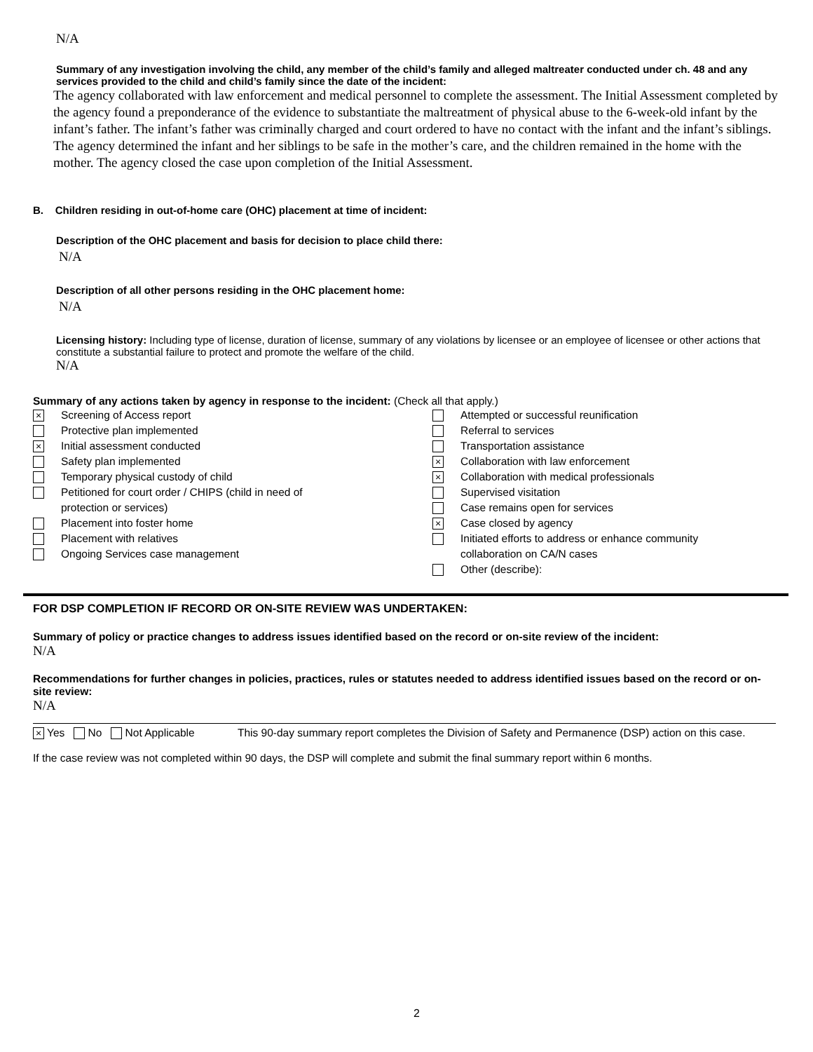N/A
Summary of any investigation involving the child, any member of the child’s family and alleged maltreater conducted under ch. 48 and any services provided to the child and child’s family since the date of the incident:
The agency collaborated with law enforcement and medical personnel to complete the assessment. The Initial Assessment completed by the agency found a preponderance of the evidence to substantiate the maltreatment of physical abuse to the 6-week-old infant by the infant’s father. The infant’s father was criminally charged and court ordered to have no contact with the infant and the infant’s siblings. The agency determined the infant and her siblings to be safe in the mother’s care, and the children remained in the home with the mother. The agency closed the case upon completion of the Initial Assessment.
B. Children residing in out-of-home care (OHC) placement at time of incident:
Description of the OHC placement and basis for decision to place child there:
N/A
Description of all other persons residing in the OHC placement home:
N/A
Licensing history: Including type of license, duration of license, summary of any violations by licensee or an employee of licensee or other actions that constitute a substantial failure to protect and promote the welfare of the child.
N/A
Summary of any actions taken by agency in response to the incident: (Check all that apply.)
× Screening of Access report
Protective plan implemented
× Initial assessment conducted
Safety plan implemented
Temporary physical custody of child
Petitioned for court order / CHIPS (child in need of
protection or services)
Placement into foster home
Placement with relatives
Ongoing Services case management
Attempted or successful reunification
Referral to services
Transportation assistance
× Collaboration with law enforcement
× Collaboration with medical professionals
Supervised visitation
Case remains open for services
× Case closed by agency
Initiated efforts to address or enhance community
collaboration on CA/N cases
Other (describe):
FOR DSP COMPLETION IF RECORD OR ON-SITE REVIEW WAS UNDERTAKEN:
Summary of policy or practice changes to address issues identified based on the record or on-site review of the incident:
N/A
Recommendations for further changes in policies, practices, rules or statutes needed to address identified issues based on the record or on-site review:
N/A
× Yes No Not Applicable This 90-day summary report completes the Division of Safety and Permanence (DSP) action on this case.
If the case review was not completed within 90 days, the DSP will complete and submit the final summary report within 6 months.
2